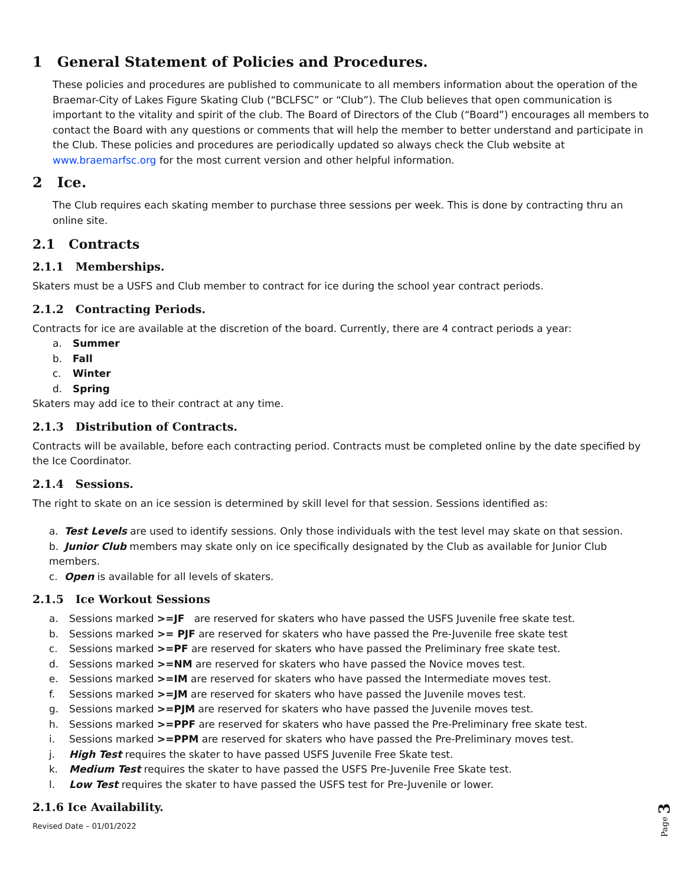1 General Statement of Policies and Procedures.
These policies and procedures are published to communicate to all members information about the operation of the Braemar-City of Lakes Figure Skating Club (“BCLFSC” or “Club”). The Club believes that open communication is important to the vitality and spirit of the club. The Board of Directors of the Club (“Board”) encourages all members to contact the Board with any questions or comments that will help the member to better understand and participate in the Club. These policies and procedures are periodically updated so always check the Club website at www.braemarfsc.org for the most current version and other helpful information.
2 Ice.
The Club requires each skating member to purchase three sessions per week. This is done by contracting thru an online site.
2.1 Contracts
2.1.1 Memberships.
Skaters must be a USFS and Club member to contract for ice during the school year contract periods.
2.1.2 Contracting Periods.
Contracts for ice are available at the discretion of the board. Currently, there are 4 contract periods a year:
a. Summer
b. Fall
c. Winter
d. Spring
Skaters may add ice to their contract at any time.
2.1.3 Distribution of Contracts.
Contracts will be available, before each contracting period. Contracts must be completed online by the date specified by the Ice Coordinator.
2.1.4 Sessions.
The right to skate on an ice session is determined by skill level for that session. Sessions identified as:
a. Test Levels are used to identify sessions. Only those individuals with the test level may skate on that session.
b. Junior Club members may skate only on ice specifically designated by the Club as available for Junior Club members.
c. Open is available for all levels of skaters.
2.1.5 Ice Workout Sessions
a. Sessions marked >=JF are reserved for skaters who have passed the USFS Juvenile free skate test.
b. Sessions marked >= PJF are reserved for skaters who have passed the Pre-Juvenile free skate test
c. Sessions marked >=PF are reserved for skaters who have passed the Preliminary free skate test.
d. Sessions marked >=NM are reserved for skaters who have passed the Novice moves test.
e. Sessions marked >=IM are reserved for skaters who have passed the Intermediate moves test.
f. Sessions marked >=JM are reserved for skaters who have passed the Juvenile moves test.
g. Sessions marked >=PJM are reserved for skaters who have passed the Juvenile moves test.
h. Sessions marked >=PPF are reserved for skaters who have passed the Pre-Preliminary free skate test.
i. Sessions marked >=PPM are reserved for skaters who have passed the Pre-Preliminary moves test.
j. High Test requires the skater to have passed USFS Juvenile Free Skate test.
k. Medium Test requires the skater to have passed the USFS Pre-Juvenile Free Skate test.
l. Low Test requires the skater to have passed the USFS test for Pre-Juvenile or lower.
2.1.6 Ice Availability.
Revised Date – 01/01/2022
Page 3